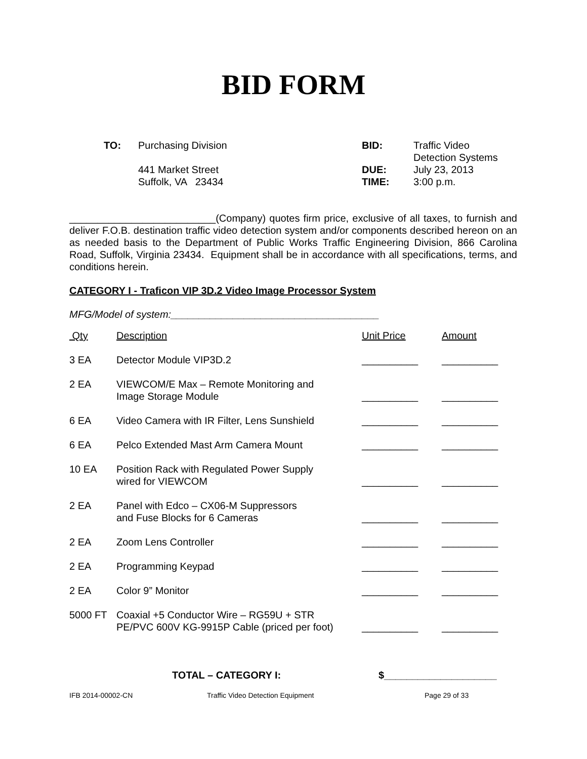BID FORM
| TO: | Purchasing Division 441 Market Street Suffolk, VA 23434 | BID: DUE: TIME: | Traffic Video Detection Systems July 23, 2013 3:00 p.m. |
__________________________(Company) quotes firm price, exclusive of all taxes, to furnish and deliver F.O.B. destination traffic video detection system and/or components described hereon on an as needed basis to the Department of Public Works Traffic Engineering Division, 866 Carolina Road, Suffolk, Virginia 23434. Equipment shall be in accordance with all specifications, terms, and conditions herein.
CATEGORY I - Traficon VIP 3D.2 Video Image Processor System
MFG/Model of system:_____________________________________
| Qty | Description | Unit Price | Amount |
| --- | --- | --- | --- |
| 3 EA | Detector Module VIP3D.2 | __________ | __________ |
| 2 EA | VIEWCOM/E Max – Remote Monitoring and Image Storage Module | __________ | __________ |
| 6 EA | Video Camera with IR Filter, Lens Sunshield | __________ | __________ |
| 6 EA | Pelco Extended Mast Arm Camera Mount | __________ | __________ |
| 10 EA | Position Rack with Regulated Power Supply wired for VIEWCOM | __________ | __________ |
| 2 EA | Panel with Edco – CX06-M Suppressors and Fuse Blocks for 6 Cameras | __________ | __________ |
| 2 EA | Zoom Lens Controller | __________ | __________ |
| 2 EA | Programming Keypad | __________ | __________ |
| 2 EA | Color 9” Monitor | __________ | __________ |
| 5000 FT | Coaxial +5 Conductor Wire – RG59U + STR PE/PVC 600V KG-9915P Cable (priced per foot) | __________ | __________ |
TOTAL – CATEGORY I: $____________________
IFB 2014-00002-CN Traffic Video Detection Equipment Page 29 of 33